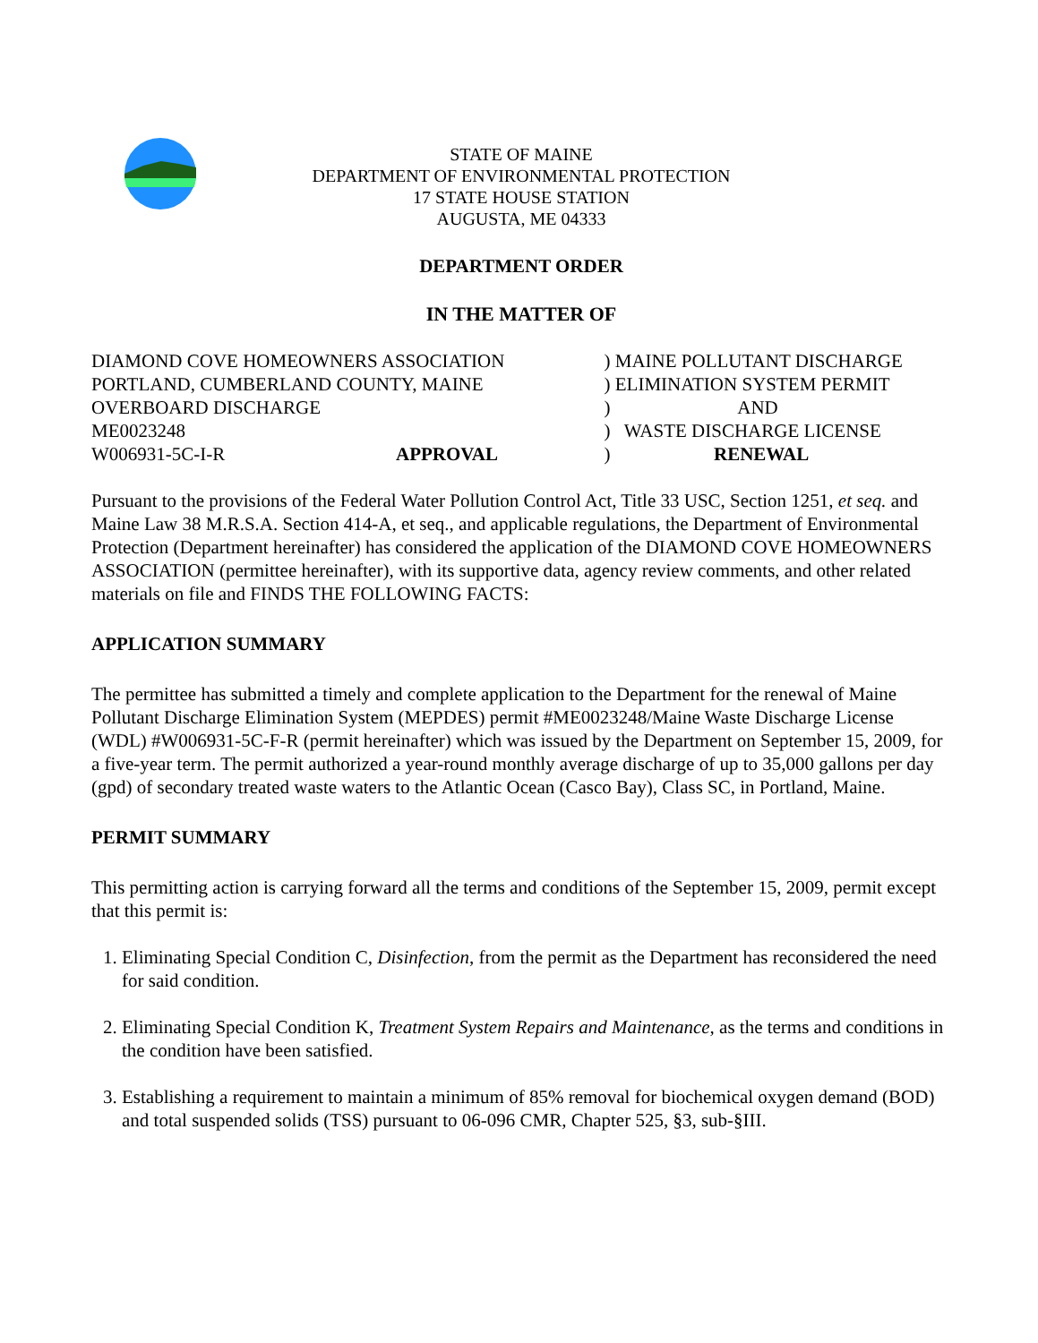STATE OF MAINE
DEPARTMENT OF ENVIRONMENTAL PROTECTION
17 STATE HOUSE STATION
AUGUSTA, ME 04333
DEPARTMENT ORDER
IN THE MATTER OF
| DIAMOND COVE HOMEOWNERS ASSOCIATION | | ) MAINE POLLUTANT DISCHARGE |
| PORTLAND, CUMBERLAND COUNTY, MAINE | | ) ELIMINATION SYSTEM PERMIT |
| OVERBOARD DISCHARGE | | ) AND |
| ME0023248 | | ) WASTE DISCHARGE LICENSE |
| W006931-5C-I-R | APPROVAL | ) RENEWAL |
Pursuant to the provisions of the Federal Water Pollution Control Act, Title 33 USC, Section 1251, et seq. and Maine Law 38 M.R.S.A. Section 414-A, et seq., and applicable regulations, the Department of Environmental Protection (Department hereinafter) has considered the application of the DIAMOND COVE HOMEOWNERS ASSOCIATION (permittee hereinafter), with its supportive data, agency review comments, and other related materials on file and FINDS THE FOLLOWING FACTS:
APPLICATION SUMMARY
The permittee has submitted a timely and complete application to the Department for the renewal of Maine Pollutant Discharge Elimination System (MEPDES) permit #ME0023248/Maine Waste Discharge License (WDL) #W006931-5C-F-R (permit hereinafter) which was issued by the Department on September 15, 2009, for a five-year term. The permit authorized a year-round monthly average discharge of up to 35,000 gallons per day (gpd) of secondary treated waste waters to the Atlantic Ocean (Casco Bay), Class SC, in Portland, Maine.
PERMIT SUMMARY
This permitting action is carrying forward all the terms and conditions of the September 15, 2009, permit except that this permit is:
1. Eliminating Special Condition C, Disinfection, from the permit as the Department has reconsidered the need for said condition.
2. Eliminating Special Condition K, Treatment System Repairs and Maintenance, as the terms and conditions in the condition have been satisfied.
3. Establishing a requirement to maintain a minimum of 85% removal for biochemical oxygen demand (BOD) and total suspended solids (TSS) pursuant to 06-096 CMR, Chapter 525, §3, sub-§III.